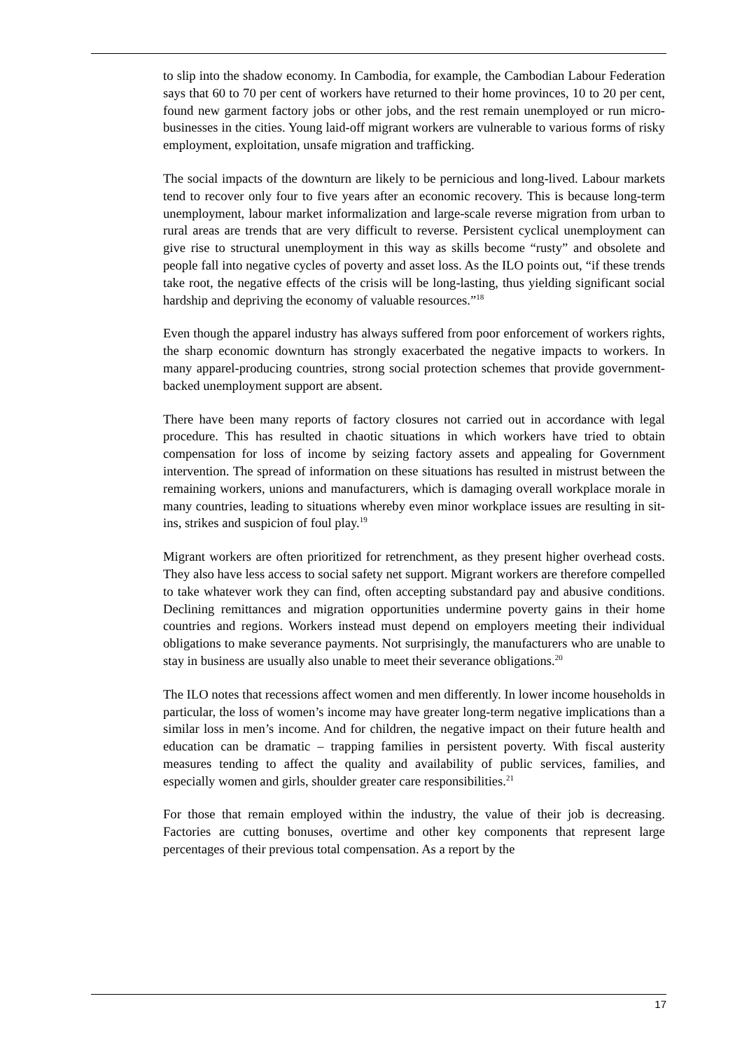to slip into the shadow economy. In Cambodia, for example, the Cambodian Labour Federation says that 60 to 70 per cent of workers have returned to their home provinces, 10 to 20 per cent, found new garment factory jobs or other jobs, and the rest remain unemployed or run micro-businesses in the cities. Young laid-off migrant workers are vulnerable to various forms of risky employment, exploitation, unsafe migration and trafficking.
The social impacts of the downturn are likely to be pernicious and long-lived. Labour markets tend to recover only four to five years after an economic recovery. This is because long-term unemployment, labour market informalization and large-scale reverse migration from urban to rural areas are trends that are very difficult to reverse. Persistent cyclical unemployment can give rise to structural unemployment in this way as skills become “rusty” and obsolete and people fall into negative cycles of poverty and asset loss. As the ILO points out, “if these trends take root, the negative effects of the crisis will be long-lasting, thus yielding significant social hardship and depriving the economy of valuable resources.”<sup>18</sup>
Even though the apparel industry has always suffered from poor enforcement of workers rights, the sharp economic downturn has strongly exacerbated the negative impacts to workers. In many apparel-producing countries, strong social protection schemes that provide government-backed unemployment support are absent.
There have been many reports of factory closures not carried out in accordance with legal procedure. This has resulted in chaotic situations in which workers have tried to obtain compensation for loss of income by seizing factory assets and appealing for Government intervention. The spread of information on these situations has resulted in mistrust between the remaining workers, unions and manufacturers, which is damaging overall workplace morale in many countries, leading to situations whereby even minor workplace issues are resulting in sit-ins, strikes and suspicion of foul play.<sup>19</sup>
Migrant workers are often prioritized for retrenchment, as they present higher overhead costs. They also have less access to social safety net support. Migrant workers are therefore compelled to take whatever work they can find, often accepting substandard pay and abusive conditions. Declining remittances and migration opportunities undermine poverty gains in their home countries and regions. Workers instead must depend on employers meeting their individual obligations to make severance payments. Not surprisingly, the manufacturers who are unable to stay in business are usually also unable to meet their severance obligations.<sup>20</sup>
The ILO notes that recessions affect women and men differently. In lower income households in particular, the loss of women’s income may have greater long-term negative implications than a similar loss in men’s income. And for children, the negative impact on their future health and education can be dramatic – trapping families in persistent poverty. With fiscal austerity measures tending to affect the quality and availability of public services, families, and especially women and girls, shoulder greater care responsibilities.<sup>21</sup>
For those that remain employed within the industry, the value of their job is decreasing. Factories are cutting bonuses, overtime and other key components that represent large percentages of their previous total compensation. As a report by the
17